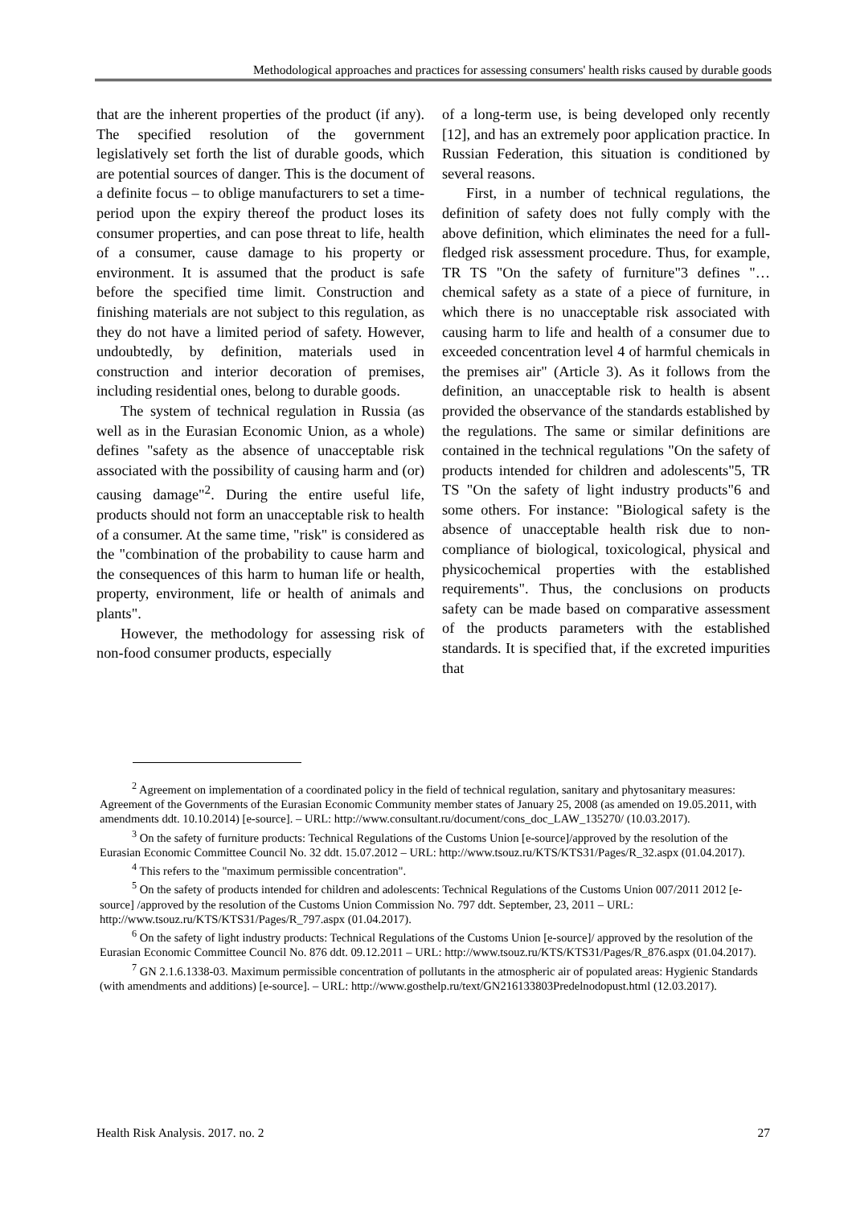Methodological approaches and practices for assessing consumers' health risks caused by durable goods
that are the inherent properties of the product (if any). The specified resolution of the government legislatively set forth the list of durable goods, which are potential sources of danger. This is the document of a definite focus – to oblige manufacturers to set a time-period upon the expiry thereof the product loses its consumer properties, and can pose threat to life, health of a consumer, cause damage to his property or environment. It is assumed that the product is safe before the specified time limit. Construction and finishing materials are not subject to this regulation, as they do not have a limited period of safety. However, undoubtedly, by definition, materials used in construction and interior decoration of premises, including residential ones, belong to durable goods.
The system of technical regulation in Russia (as well as in the Eurasian Economic Union, as a whole) defines "safety as the absence of unacceptable risk associated with the possibility of causing harm and (or) causing damage"<sup>2</sup>. During the entire useful life, products should not form an unacceptable risk to health of a consumer. At the same time, "risk" is considered as the "combination of the probability to cause harm and the consequences of this harm to human life or health, property, environment, life or health of animals and plants".
However, the methodology for assessing risk of non-food consumer products, especially
of a long-term use, is being developed only recently [12], and has an extremely poor application practice. In Russian Federation, this situation is conditioned by several reasons.
First, in a number of technical regulations, the definition of safety does not fully comply with the above definition, which eliminates the need for a full-fledged risk assessment procedure. Thus, for example, TR TS "On the safety of furniture"3 defines "…chemical safety as a state of a piece of furniture, in which there is no unacceptable risk associated with causing harm to life and health of a consumer due to exceeded concentration level 4 of harmful chemicals in the premises air" (Article 3). As it follows from the definition, an unacceptable risk to health is absent provided the observance of the standards established by the regulations. The same or similar definitions are contained in the technical regulations "On the safety of products intended for children and adolescents"5, TR TS "On the safety of light industry products"6 and some others. For instance: "Biological safety is the absence of unacceptable health risk due to non-compliance of biological, toxicological, physical and physicochemical properties with the established requirements". Thus, the conclusions on products safety can be made based on comparative assessment of the products parameters with the established standards. It is specified that, if the excreted impurities that
<sup>2</sup> Agreement on implementation of a coordinated policy in the field of technical regulation, sanitary and phytosanitary measures: Agreement of the Governments of the Eurasian Economic Community member states of January 25, 2008 (as amended on 19.05.2011, with amendments ddt. 10.10.2014) [e-source]. – URL: http://www.consultant.ru/document/cons_doc_LAW_135270/ (10.03.2017).
<sup>3</sup> On the safety of furniture products: Technical Regulations of the Customs Union [e-source]/approved by the resolution of the Eurasian Economic Committee Council No. 32 ddt. 15.07.2012 – URL: http://www.tsouz.ru/KTS/KTS31/Pages/R_32.aspx (01.04.2017).
<sup>4</sup> This refers to the "maximum permissible concentration".
<sup>5</sup> On the safety of products intended for children and adolescents: Technical Regulations of the Customs Union 007/2011 2012 [e-source] /approved by the resolution of the Customs Union Commission No. 797 ddt. September, 23, 2011 – URL: http://www.tsouz.ru/KTS/KTS31/Pages/R_797.aspx (01.04.2017).
<sup>6</sup> On the safety of light industry products: Technical Regulations of the Customs Union [e-source]/ approved by the resolution of the Eurasian Economic Committee Council No. 876 ddt. 09.12.2011 – URL: http://www.tsouz.ru/KTS/KTS31/Pages/R_876.aspx (01.04.2017).
<sup>7</sup> GN 2.1.6.1338-03. Maximum permissible concentration of pollutants in the atmospheric air of populated areas: Hygienic Standards (with amendments and additions) [e-source]. – URL: http://www.gosthelp.ru/text/GN216133803Predelnodopust.html (12.03.2017).
Health Risk Analysis. 2017. no. 2 27